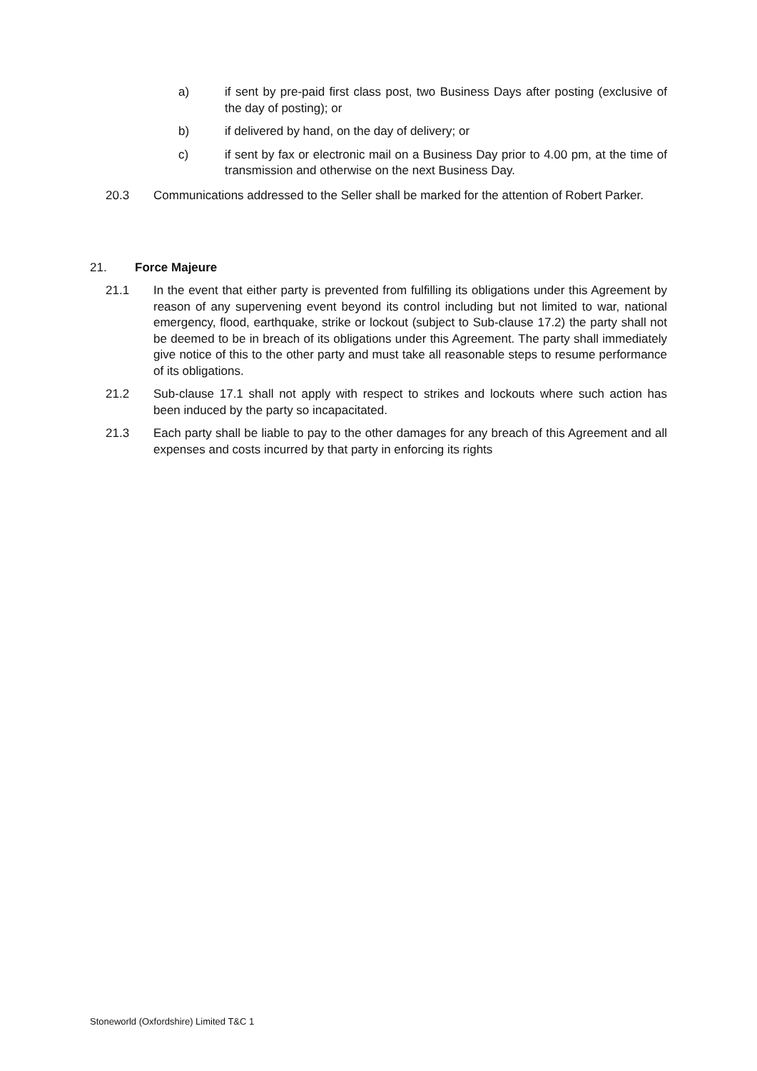a) if sent by pre-paid first class post, two Business Days after posting (exclusive of the day of posting); or
b) if delivered by hand, on the day of delivery; or
c) if sent by fax or electronic mail on a Business Day prior to 4.00 pm, at the time of transmission and otherwise on the next Business Day.
20.3 Communications addressed to the Seller shall be marked for the attention of Robert Parker.
21. Force Majeure
21.1 In the event that either party is prevented from fulfilling its obligations under this Agreement by reason of any supervening event beyond its control including but not limited to war, national emergency, flood, earthquake, strike or lockout (subject to Sub-clause 17.2) the party shall not be deemed to be in breach of its obligations under this Agreement. The party shall immediately give notice of this to the other party and must take all reasonable steps to resume performance of its obligations.
21.2 Sub-clause 17.1 shall not apply with respect to strikes and lockouts where such action has been induced by the party so incapacitated.
21.3 Each party shall be liable to pay to the other damages for any breach of this Agreement and all expenses and costs incurred by that party in enforcing its rights
Stoneworld (Oxfordshire) Limited T&C 1